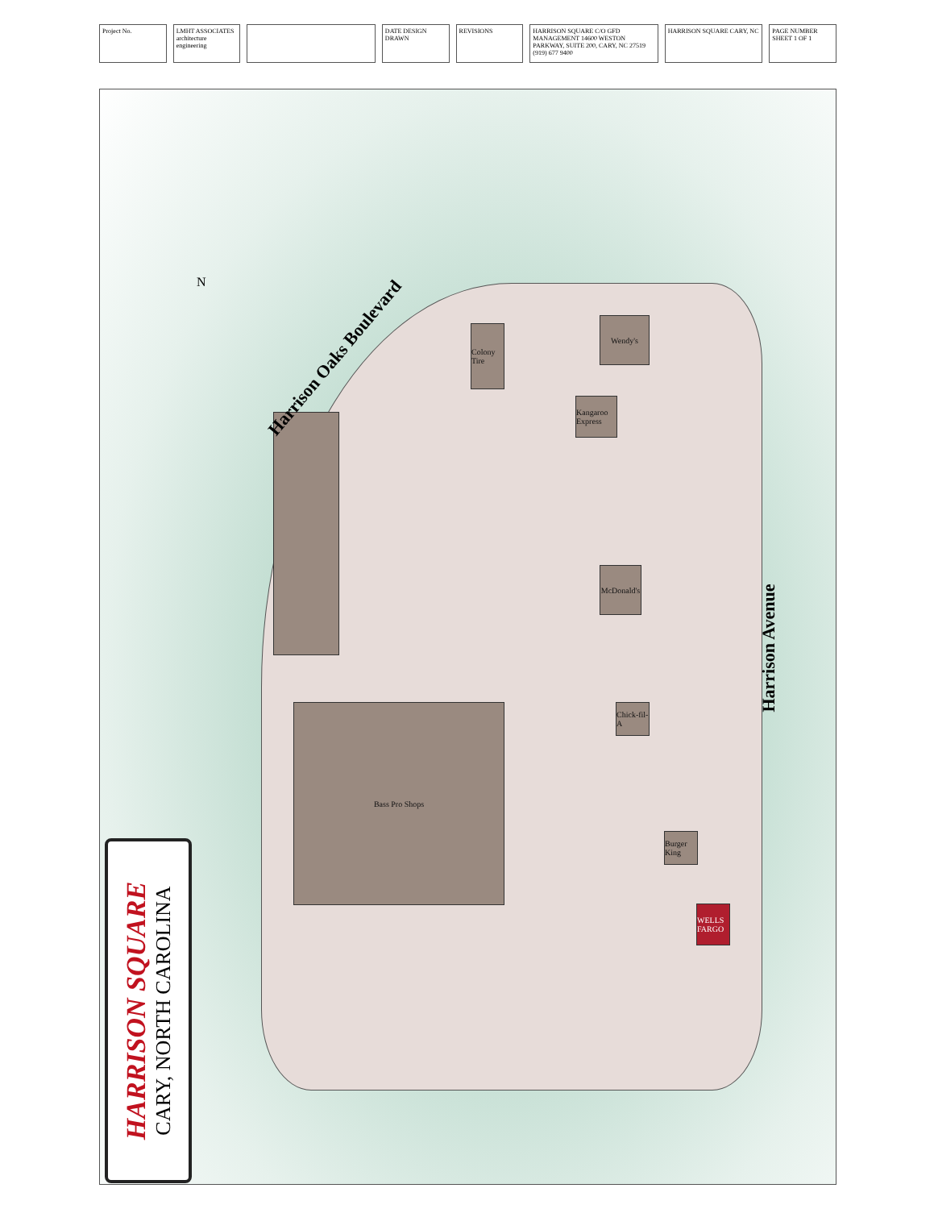Project No. LMHT ASSOCIATES architecture engineering
DATE DESIGN DRAWN REVISIONS HARRISON SQUARE C/O GFD MANAGEMENT 14600 WESTON PARKWAY, SUITE 200, CARY, NC 27519 (919) 677 9400
HARRISON SQUARE CARY, NC PAGE NUMBER SHEET 1 OF 1
Bass Pro Shops
Colony Tire
Wendy's
Kangaroo Express
McDonald's
Chick-fil-A
Burger King
WELLS FARGO
Harrison Oaks Boulevard
Harrison Avenue
N
HARRISON SQUARE
CARY, NORTH CAROLINA